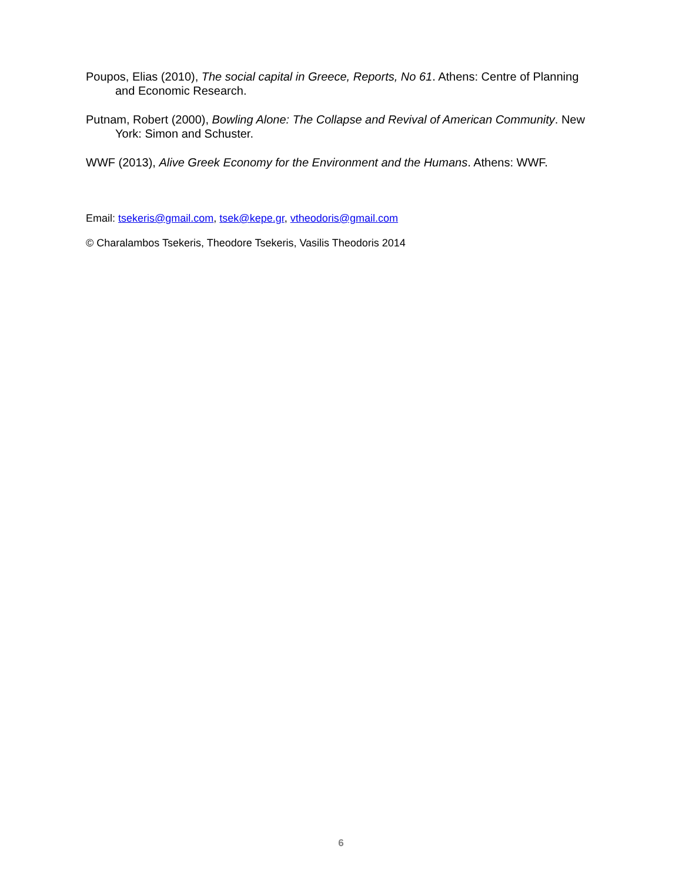Poupos, Elias (2010), The social capital in Greece, Reports, No 61. Athens: Centre of Planning and Economic Research.
Putnam, Robert (2000), Bowling Alone: The Collapse and Revival of American Community. New York: Simon and Schuster.
WWF (2013), Alive Greek Economy for the Environment and the Humans. Athens: WWF.
Email: tsekeris@gmail.com, tsek@kepe.gr, vtheodoris@gmail.com
© Charalambos Tsekeris, Theodore Tsekeris, Vasilis Theodoris 2014
6